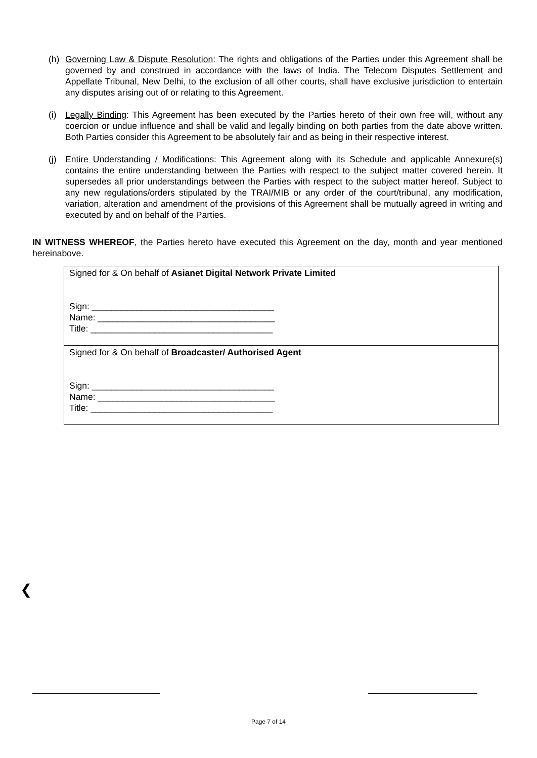(h) Governing Law & Dispute Resolution: The rights and obligations of the Parties under this Agreement shall be governed by and construed in accordance with the laws of India. The Telecom Disputes Settlement and Appellate Tribunal, New Delhi, to the exclusion of all other courts, shall have exclusive jurisdiction to entertain any disputes arising out of or relating to this Agreement.
(i) Legally Binding: This Agreement has been executed by the Parties hereto of their own free will, without any coercion or undue influence and shall be valid and legally binding on both parties from the date above written. Both Parties consider this Agreement to be absolutely fair and as being in their respective interest.
(j) Entire Understanding / Modifications: This Agreement along with its Schedule and applicable Annexure(s) contains the entire understanding between the Parties with respect to the subject matter covered herein. It supersedes all prior understandings between the Parties with respect to the subject matter hereof. Subject to any new regulations/orders stipulated by the TRAI/MIB or any order of the court/tribunal, any modification, variation, alteration and amendment of the provisions of this Agreement shall be mutually agreed in writing and executed by and on behalf of the Parties.
IN WITNESS WHEREOF, the Parties hereto have executed this Agreement on the day, month and year mentioned hereinabove.
| Signed for & On behalf of Asianet Digital Network Private Limited Sign: _____________________________________ Name: ____________________________________ Title: _____________________________________ |
| Signed for & On behalf of Broadcaster/ Authorised Agent Sign: _____________________________________ Name: ____________________________________ Title: _____________________________________ |
❮
Page 7 of 14